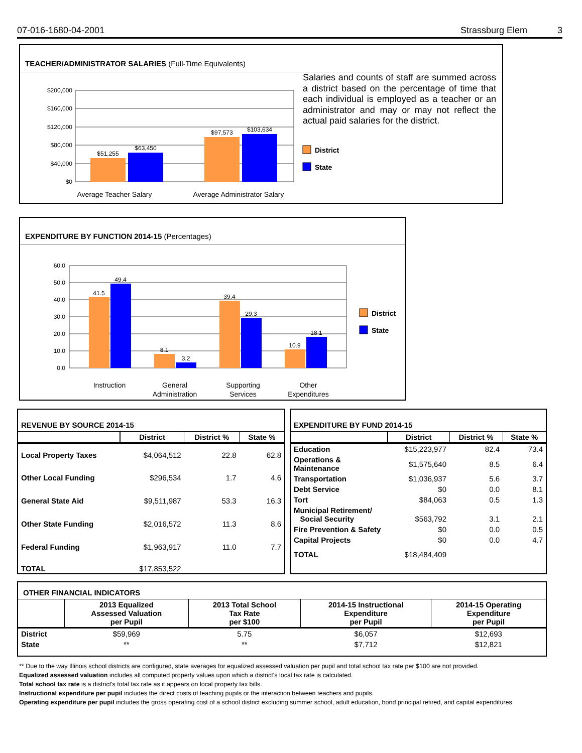07-016-1680-04-2001 Strassburg Elem 3
TEACHER/ADMINISTRATOR SALARIES (Full-Time Equivalents)
$200,000
$160,000
$120,000
$80,000
$40,000
$0
$51,255
$63,450
$97,573
$103,634
Average Teacher Salary
Average Administrator Salary
District
State
Salaries and counts of staff are summed across a district based on the percentage of time that each individual is employed as a teacher or an administrator and may or may not reflect the actual paid salaries for the district.
EXPENDITURE BY FUNCTION 2014-15 (Percentages)
60.0
50.0
40.0
30.0
20.0
10.0
0.0
41.5
49.4
8.1
3.2
39.4
29.3
10.9
18.1
Instruction
General
Administration
Supporting
Services
Other
Expenditures
District
State
REVENUE BY SOURCE 2014-15
| | District | District % | State % |
| --- | --- | --- | --- |
| Local Property Taxes | $4,064,512 | 22.8 | 62.8 |
| Other Local Funding | $296,534 | 1.7 | 4.6 |
| General State Aid | $9,511,987 | 53.3 | 16.3 |
| Other State Funding | $2,016,572 | 11.3 | 8.6 |
| Federal Funding | $1,963,917 | 11.0 | 7.7 |
| TOTAL | $17,853,522 | | |
EXPENDITURE BY FUND 2014-15
| | District | District % | State % |
| --- | --- | --- | --- |
| Education | $15,223,977 | 82.4 | 73.4 |
| Operations & Maintenance | $1,575,640 | 8.5 | 6.4 |
| Transportation | $1,036,937 | 5.6 | 3.7 |
| Debt Service | $0 | 0.0 | 8.1 |
| Tort | $84,063 | 0.5 | 1.3 |
| Municipal Retirement/ Social Security | $563,792 | 3.1 | 2.1 |
| Fire Prevention & Safety | $0 | 0.0 | 0.5 |
| Capital Projects | $0 | 0.0 | 4.7 |
| TOTAL | $18,484,409 | | |
OTHER FINANCIAL INDICATORS
| | 2013 Equalized Assessed Valuation per Pupil | 2013 Total School Tax Rate per $100 | 2014-15 Instructional Expenditure per Pupil | 2014-15 Operating Expenditure per Pupil |
| --- | --- | --- | --- | --- |
| District | $59,969 | 5.75 | $6,057 | $12,693 |
| State | ** | ** | $7,712 | $12,821 |
** Due to the way Illinois school districts are configured, state averages for equalized assessed valuation per pupil and total school tax rate per $100 are not provided.
Equalized assessed valuation includes all computed property values upon which a district's local tax rate is calculated.
Total school tax rate is a district's total tax rate as it appears on local property tax bills.
Instructional expenditure per pupil includes the direct costs of teaching pupils or the interaction between teachers and pupils.
Operating expenditure per pupil includes the gross operating cost of a school district excluding summer school, adult education, bond principal retired, and capital expenditures.